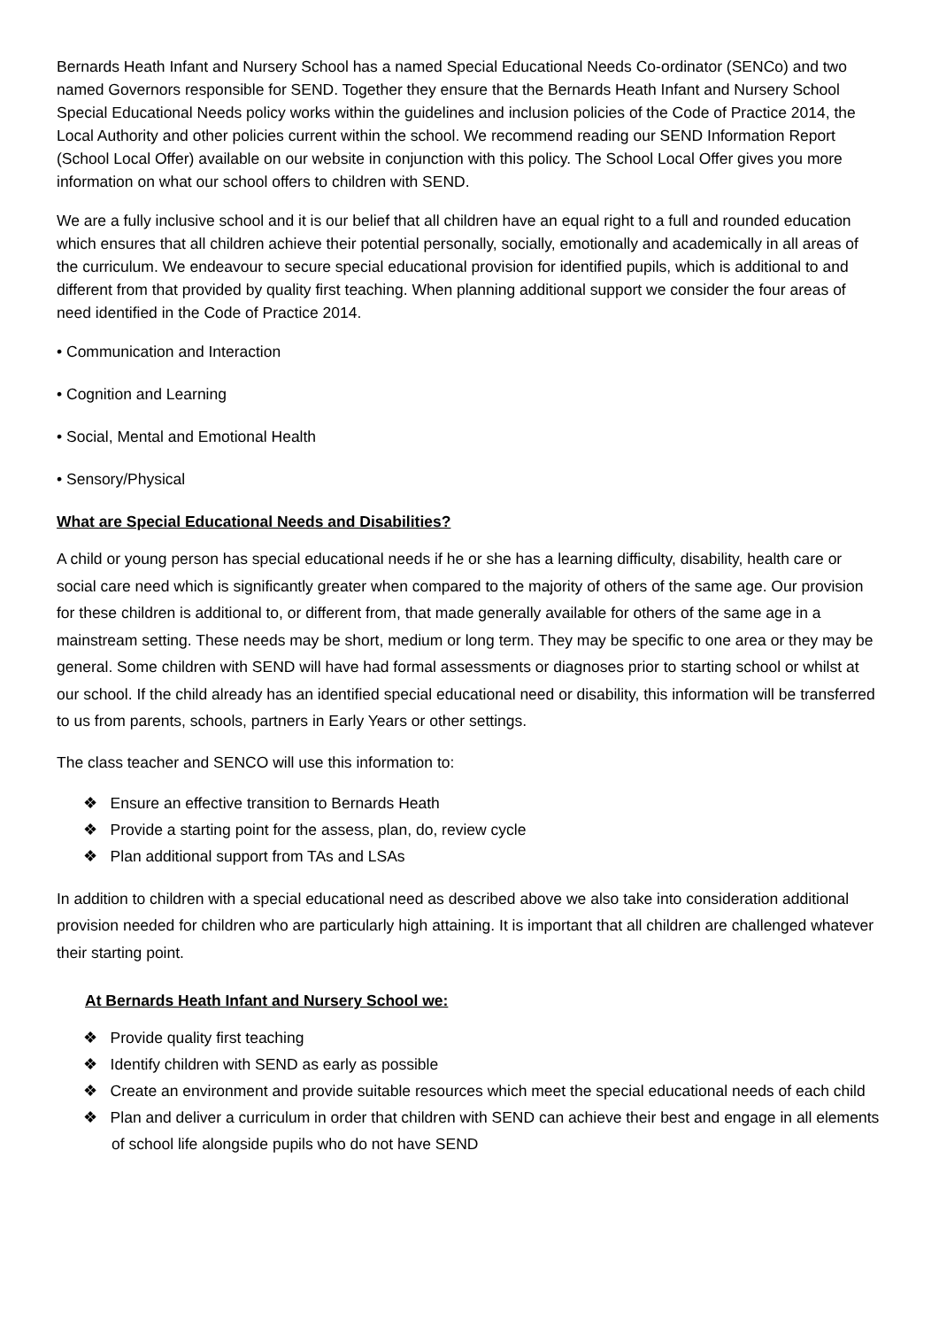Bernards Heath Infant and Nursery School has a named Special Educational Needs Co-ordinator (SENCo) and two named Governors responsible for SEND. Together they ensure that the Bernards Heath Infant and Nursery School Special Educational Needs policy works within the guidelines and inclusion policies of the Code of Practice 2014, the Local Authority and other policies current within the school. We recommend reading our SEND Information Report (School Local Offer) available on our website in conjunction with this policy. The School Local Offer gives you more information on what our school offers to children with SEND.
We are a fully inclusive school and it is our belief that all children have an equal right to a full and rounded education which ensures that all children achieve their potential personally, socially, emotionally and academically in all areas of the curriculum. We endeavour to secure special educational provision for identified pupils, which is additional to and different from that provided by quality first teaching. When planning additional support we consider the four areas of need identified in the Code of Practice 2014.
• Communication and Interaction
• Cognition and Learning
• Social, Mental and Emotional Health
• Sensory/Physical
What are Special Educational Needs and Disabilities?
A child or young person has special educational needs if he or she has a learning difficulty, disability, health care or social care need which is significantly greater when compared to the majority of others of the same age. Our provision for these children is additional to, or different from, that made generally available for others of the same age in a mainstream setting. These needs may be short, medium or long term. They may be specific to one area or they may be general. Some children with SEND will have had formal assessments or diagnoses prior to starting school or whilst at our school. If the child already has an identified special educational need or disability, this information will be transferred to us from parents, schools, partners in Early Years or other settings.
The class teacher and SENCO will use this information to:
❖ Ensure an effective transition to Bernards Heath
❖ Provide a starting point for the assess, plan, do, review cycle
❖ Plan additional support from TAs and LSAs
In addition to children with a special educational need as described above we also take into consideration additional provision needed for children who are particularly high attaining. It is important that all children are challenged whatever their starting point.
At Bernards Heath Infant and Nursery School we:
❖ Provide quality first teaching
❖ Identify children with SEND as early as possible
❖ Create an environment and provide suitable resources which meet the special educational needs of each child
❖ Plan and deliver a curriculum in order that children with SEND can achieve their best and engage in all elements of school life alongside pupils who do not have SEND